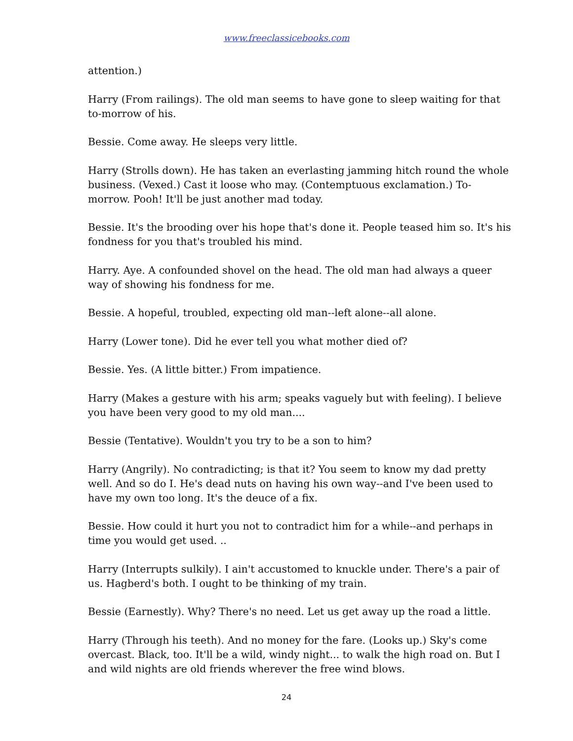www.freeclassicebooks.com
attention.)
Harry (From railings). The old man seems to have gone to sleep waiting for that to-morrow of his.
Bessie. Come away. He sleeps very little.
Harry (Strolls down). He has taken an everlasting jamming hitch round the whole business. (Vexed.) Cast it loose who may. (Contemptuous exclamation.) To-morrow. Pooh! It'll be just another mad today.
Bessie. It's the brooding over his hope that's done it. People teased him so. It's his fondness for you that's troubled his mind.
Harry. Aye. A confounded shovel on the head. The old man had always a queer way of showing his fondness for me.
Bessie. A hopeful, troubled, expecting old man--left alone--all alone.
Harry (Lower tone). Did he ever tell you what mother died of?
Bessie. Yes. (A little bitter.) From impatience.
Harry (Makes a gesture with his arm; speaks vaguely but with feeling). I believe you have been very good to my old man....
Bessie (Tentative). Wouldn't you try to be a son to him?
Harry (Angrily). No contradicting; is that it? You seem to know my dad pretty well. And so do I. He's dead nuts on having his own way--and I've been used to have my own too long. It's the deuce of a fix.
Bessie. How could it hurt you not to contradict him for a while--and perhaps in time you would get used. ..
Harry (Interrupts sulkily). I ain't accustomed to knuckle under. There's a pair of us. Hagberd's both. I ought to be thinking of my train.
Bessie (Earnestly). Why? There's no need. Let us get away up the road a little.
Harry (Through his teeth). And no money for the fare. (Looks up.) Sky's come overcast. Black, too. It'll be a wild, windy night... to walk the high road on. But I and wild nights are old friends wherever the free wind blows.
24